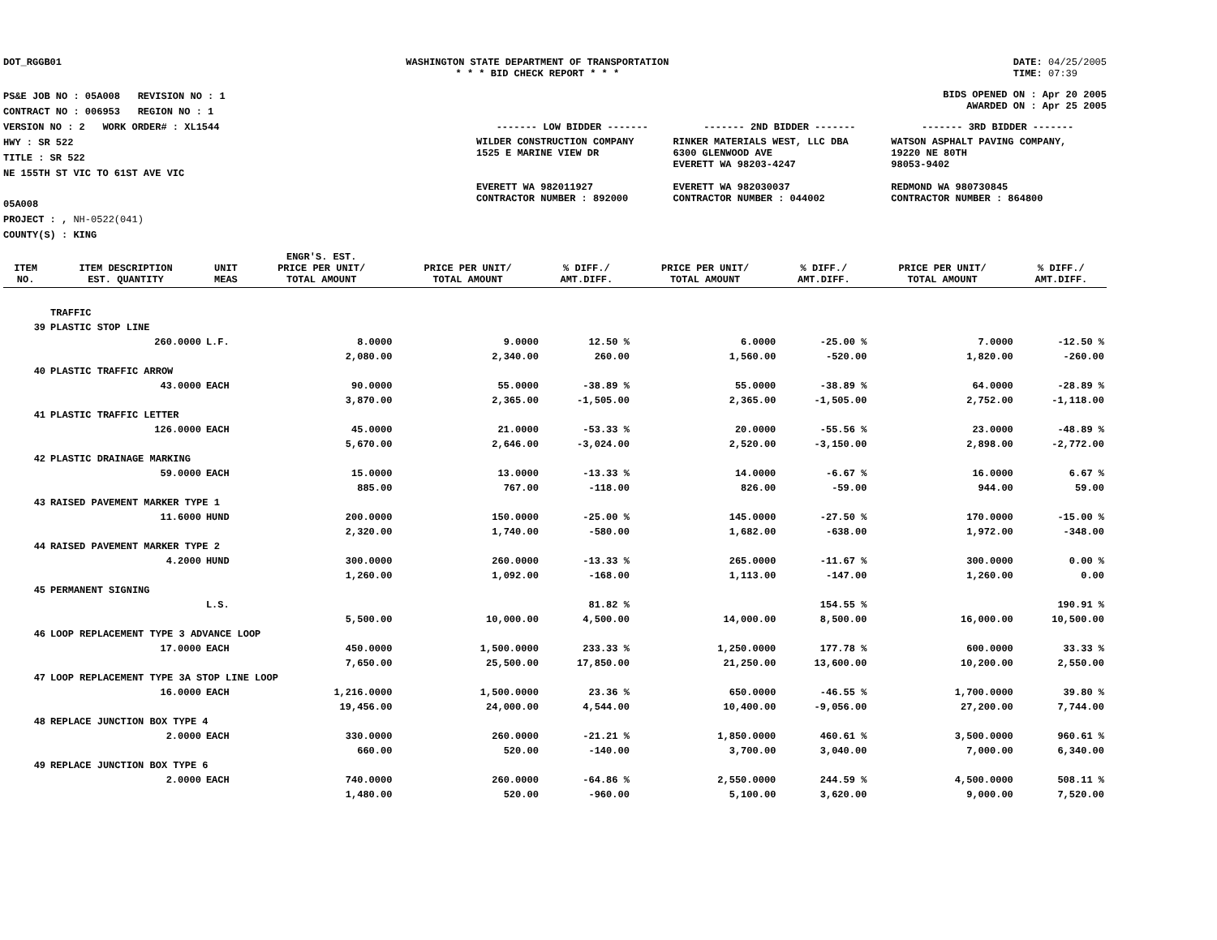DOT_RGGB01 WASHINGTON STATE DEPARTMENT OF TRANSPORTATION
* * * BID CHECK REPORT * * *
DATE: 04/25/2005
TIME: 07:39
PS&E JOB NO : 05A008 REVISION NO : 1
CONTRACT NO : 006953 REGION NO : 1
VERSION NO : 2 WORK ORDER# : XL1544
HWY : SR 522
TITLE : SR 522
NE 155TH ST VIC TO 61ST AVE VIC
05A008
PROJECT : , NH-0522(041)
COUNTY(S) : KING
BIDS OPENED ON : Apr 20 2005
AWARDED ON : Apr 25 2005
| ------- LOW BIDDER ------- | ------- 2ND BIDDER ------- | ------- 3RD BIDDER ------- |
| WILDER CONSTRUCTION COMPANY 1525 E MARINE VIEW DR EVERETT WA 982011927 CONTRACTOR NUMBER : 892000 | RINKER MATERIALS WEST, LLC DBA 6300 GLENWOOD AVE EVERETT WA 98203-4247 EVERETT WA 982030037 CONTRACTOR NUMBER : 044002 | WATSON ASPHALT PAVING COMPANY, 19220 NE 80TH 98053-9402 REDMOND WA 980730845 CONTRACTOR NUMBER : 864800 |
| ITEM NO. | ITEM DESCRIPTION EST. QUANTITY | UNIT MEAS | ENGR'S. EST. PRICE PER UNIT/ TOTAL AMOUNT | PRICE PER UNIT/ TOTAL AMOUNT | % DIFF./ AMT.DIFF. | PRICE PER UNIT/ TOTAL AMOUNT | % DIFF./ AMT.DIFF. | PRICE PER UNIT/ TOTAL AMOUNT | % DIFF./ AMT.DIFF. |
| --- | --- | --- | --- | --- | --- | --- | --- | --- | --- |
| | TRAFFIC | | | | | | | | |
| 39 | PLASTIC STOP LINE | | | | | | | | |
| | 260.0000 | L.F. | 8.0000 | 9.0000 | 12.50 % | 6.0000 | -25.00 % | 7.0000 | -12.50 % |
| | | | 2,080.00 | 2,340.00 | 260.00 | 1,560.00 | -520.00 | 1,820.00 | -260.00 |
| 40 | PLASTIC TRAFFIC ARROW | | | | | | | | |
| | 43.0000 | EACH | 90.0000 | 55.0000 | -38.89 % | 55.0000 | -38.89 % | 64.0000 | -28.89 % |
| | | | 3,870.00 | 2,365.00 | -1,505.00 | 2,365.00 | -1,505.00 | 2,752.00 | -1,118.00 |
| 41 | PLASTIC TRAFFIC LETTER | | | | | | | | |
| | 126.0000 | EACH | 45.0000 | 21.0000 | -53.33 % | 20.0000 | -55.56 % | 23.0000 | -48.89 % |
| | | | 5,670.00 | 2,646.00 | -3,024.00 | 2,520.00 | -3,150.00 | 2,898.00 | -2,772.00 |
| 42 | PLASTIC DRAINAGE MARKING | | | | | | | | |
| | 59.0000 | EACH | 15.0000 | 13.0000 | -13.33 % | 14.0000 | -6.67 % | 16.0000 | 6.67 % |
| | | | 885.00 | 767.00 | -118.00 | 826.00 | -59.00 | 944.00 | 59.00 |
| 43 | RAISED PAVEMENT MARKER TYPE 1 | | | | | | | | |
| | 11.6000 | HUND | 200.0000 | 150.0000 | -25.00 % | 145.0000 | -27.50 % | 170.0000 | -15.00 % |
| | | | 2,320.00 | 1,740.00 | -580.00 | 1,682.00 | -638.00 | 1,972.00 | -348.00 |
| 44 | RAISED PAVEMENT MARKER TYPE 2 | | | | | | | | |
| | 4.2000 | HUND | 300.0000 | 260.0000 | -13.33 % | 265.0000 | -11.67 % | 300.0000 | 0.00 % |
| | | | 1,260.00 | 1,092.00 | -168.00 | 1,113.00 | -147.00 | 1,260.00 | 0.00 |
| 45 | PERMANENT SIGNING | | | | | | | | |
| | | L.S. | | | 81.82 % | | 154.55 % | | 190.91 % |
| | | | 5,500.00 | 10,000.00 | 4,500.00 | 14,000.00 | 8,500.00 | 16,000.00 | 10,500.00 |
| 46 | LOOP REPLACEMENT TYPE 3 ADVANCE LOOP | | | | | | | | |
| | 17.0000 | EACH | 450.0000 | 1,500.0000 | 233.33 % | 1,250.0000 | 177.78 % | 600.0000 | 33.33 % |
| | | | 7,650.00 | 25,500.00 | 17,850.00 | 21,250.00 | 13,600.00 | 10,200.00 | 2,550.00 |
| 47 | LOOP REPLACEMENT TYPE 3A STOP LINE LOOP | | | | | | | | |
| | 16.0000 | EACH | 1,216.0000 | 1,500.0000 | 23.36 % | 650.0000 | -46.55 % | 1,700.0000 | 39.80 % |
| | | | 19,456.00 | 24,000.00 | 4,544.00 | 10,400.00 | -9,056.00 | 27,200.00 | 7,744.00 |
| 48 | REPLACE JUNCTION BOX TYPE 4 | | | | | | | | |
| | 2.0000 | EACH | 330.0000 | 260.0000 | -21.21 % | 1,850.0000 | 460.61 % | 3,500.0000 | 960.61 % |
| | | | 660.00 | 520.00 | -140.00 | 3,700.00 | 3,040.00 | 7,000.00 | 6,340.00 |
| 49 | REPLACE JUNCTION BOX TYPE 6 | | | | | | | | |
| | 2.0000 | EACH | 740.0000 | 260.0000 | -64.86 % | 2,550.0000 | 244.59 % | 4,500.0000 | 508.11 % |
| | | | 1,480.00 | 520.00 | -960.00 | 5,100.00 | 3,620.00 | 9,000.00 | 7,520.00 |